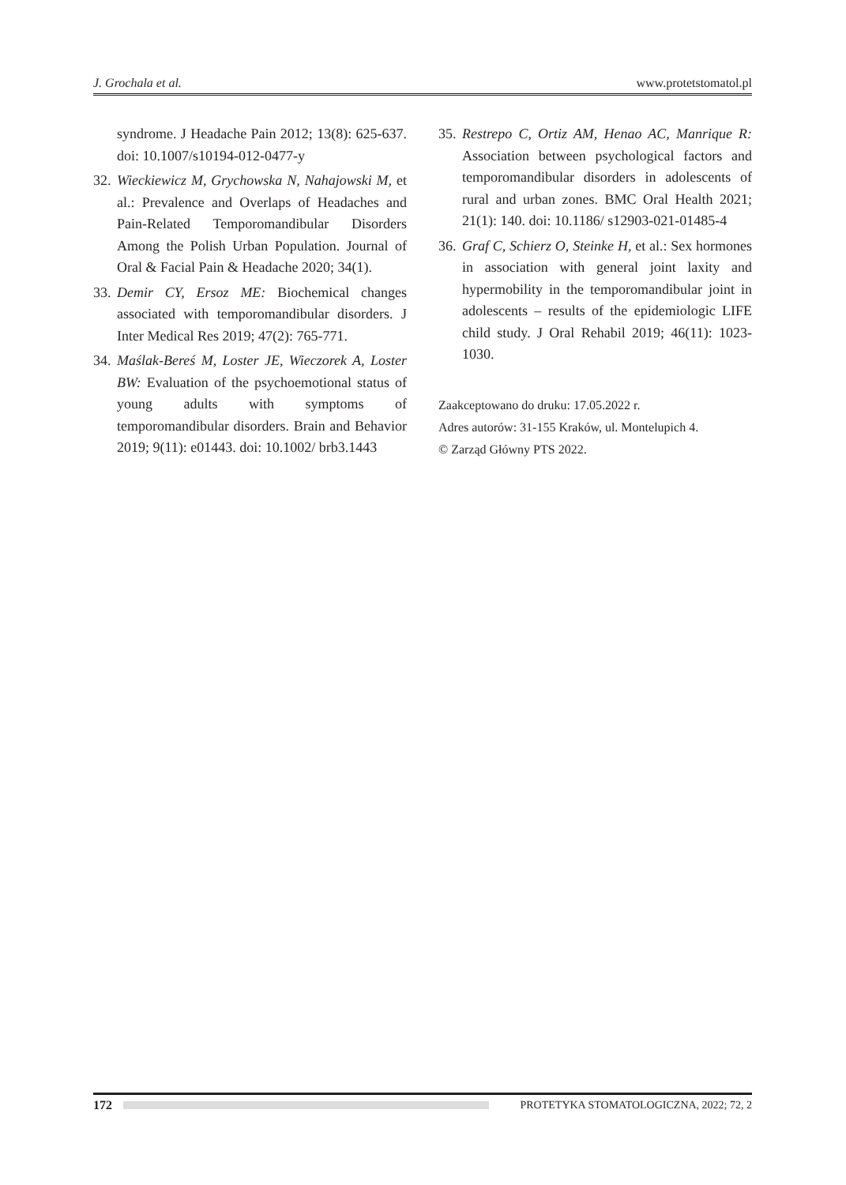J. Grochala et al. www.protetstomatol.pl
syndrome. J Headache Pain 2012; 13(8): 625-637. doi: 10.1007/s10194-012-0477-y
32. Wieckiewicz M, Grychowska N, Nahajowski M, et al.: Prevalence and Overlaps of Headaches and Pain-Related Temporomandibular Disorders Among the Polish Urban Population. Journal of Oral & Facial Pain & Headache 2020; 34(1).
33. Demir CY, Ersoz ME: Biochemical changes associated with temporomandibular disorders. J Inter Medical Res 2019; 47(2): 765-771.
34. Maślak-Bereś M, Loster JE, Wieczorek A, Loster BW: Evaluation of the psychoemotional status of young adults with symptoms of temporomandibular disorders. Brain and Behavior 2019; 9(11): e01443. doi: 10.1002/ brb3.1443
35. Restrepo C, Ortiz AM, Henao AC, Manrique R: Association between psychological factors and temporomandibular disorders in adolescents of rural and urban zones. BMC Oral Health 2021; 21(1): 140. doi: 10.1186/ s12903-021-01485-4
36. Graf C, Schierz O, Steinke H, et al.: Sex hormones in association with general joint laxity and hypermobility in the temporomandibular joint in adolescents – results of the epidemiologic LIFE child study. J Oral Rehabil 2019; 46(11): 1023-1030.
Zaakceptowano do druku: 17.05.2022 r.
Adres autorów: 31-155 Kraków, ul. Montelupich 4.
© Zarząd Główny PTS 2022.
172 PROTETYKA STOMATOLOGICZNA, 2022; 72, 2